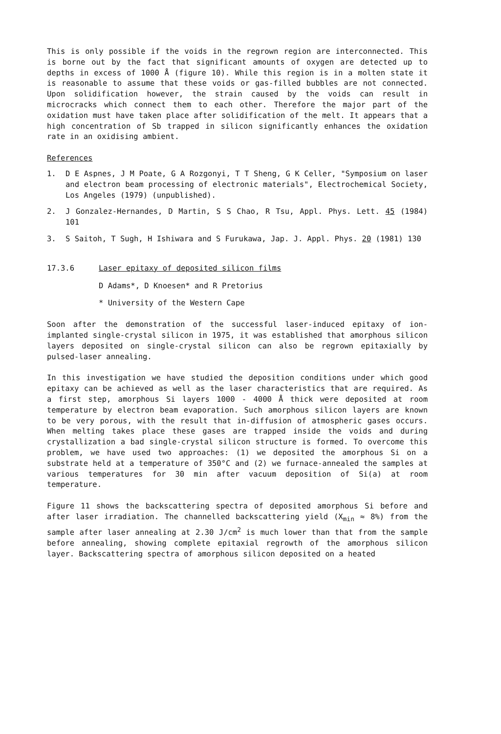This is only possible if the voids in the regrown region are interconnected. This is borne out by the fact that significant amounts of oxygen are detected up to depths in excess of 1000 Å (figure 10). While this region is in a molten state it is reasonable to assume that these voids or gas-filled bubbles are not connected. Upon solidification however, the strain caused by the voids can result in microcracks which connect them to each other. Therefore the major part of the oxidation must have taken place after solidification of the melt. It appears that a high concentration of Sb trapped in silicon significantly enhances the oxidation rate in an oxidising ambient.
References
1. D E Aspnes, J M Poate, G A Rozgonyi, T T Sheng, G K Celler, "Symposium on laser and electron beam processing of electronic materials", Electrochemical Society, Los Angeles (1979) (unpublished).
2. J Gonzalez-Hernandes, D Martin, S S Chao, R Tsu, Appl. Phys. Lett. 45 (1984) 101
3. S Saitoh, T Sugh, H Ishiwara and S Furukawa, Jap. J. Appl. Phys. 20 (1981) 130
17.3.6 Laser epitaxy of deposited silicon films
D Adams*, D Knoesen* and R Pretorius
* University of the Western Cape
Soon after the demonstration of the successful laser-induced epitaxy of ion-implanted single-crystal silicon in 1975, it was established that amorphous silicon layers deposited on single-crystal silicon can also be regrown epitaxially by pulsed-laser annealing.
In this investigation we have studied the deposition conditions under which good epitaxy can be achieved as well as the laser characteristics that are required. As a first step, amorphous Si layers 1000 - 4000 Å thick were deposited at room temperature by electron beam evaporation. Such amorphous silicon layers are known to be very porous, with the result that in-diffusion of atmospheric gases occurs. When melting takes place these gases are trapped inside the voids and during crystallization a bad single-crystal silicon structure is formed. To overcome this problem, we have used two approaches: (1) we deposited the amorphous Si on a substrate held at a temperature of 350°C and (2) we furnace-annealed the samples at various temperatures for 30 min after vacuum deposition of Si(a) at room temperature.
Figure 11 shows the backscattering spectra of deposited amorphous Si before and after laser irradiation. The channelled backscattering yield (X<sub>min</sub> ≈ 8%) from the sample after laser annealing at 2.30 J/cm<sup>2</sup> is much lower than that from the sample before annealing, showing complete epitaxial regrowth of the amorphous silicon layer. Backscattering spectra of amorphous silicon deposited on a heated